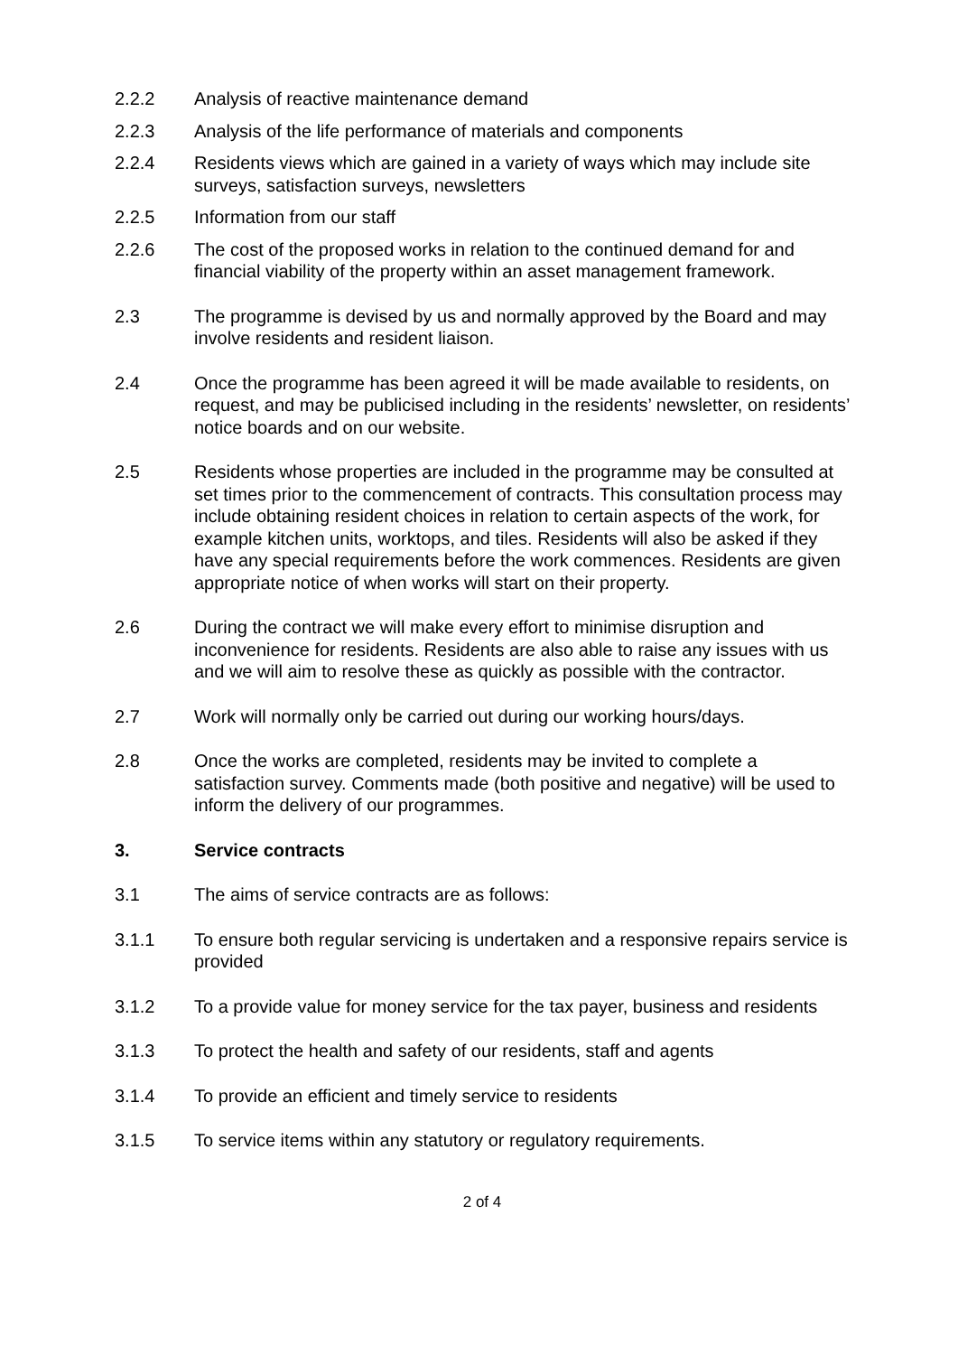2.2.2 Analysis of reactive maintenance demand
2.2.3 Analysis of the life performance of materials and components
2.2.4 Residents views which are gained in a variety of ways which may include site surveys, satisfaction surveys, newsletters
2.2.5 Information from our staff
2.2.6 The cost of the proposed works in relation to the continued demand for and financial viability of the property within an asset management framework.
2.3 The programme is devised by us and normally approved by the Board and may involve residents and resident liaison.
2.4 Once the programme has been agreed it will be made available to residents, on request, and may be publicised including in the residents’ newsletter, on residents’ notice boards and on our website.
2.5 Residents whose properties are included in the programme may be consulted at set times prior to the commencement of contracts. This consultation process may include obtaining resident choices in relation to certain aspects of the work, for example kitchen units, worktops, and tiles. Residents will also be asked if they have any special requirements before the work commences. Residents are given appropriate notice of when works will start on their property.
2.6 During the contract we will make every effort to minimise disruption and inconvenience for residents. Residents are also able to raise any issues with us and we will aim to resolve these as quickly as possible with the contractor.
2.7 Work will normally only be carried out during our working hours/days.
2.8 Once the works are completed, residents may be invited to complete a satisfaction survey. Comments made (both positive and negative) will be used to inform the delivery of our programmes.
3. Service contracts
3.1 The aims of service contracts are as follows:
3.1.1 To ensure both regular servicing is undertaken and a responsive repairs service is provided
3.1.2 To a provide value for money service for the tax payer, business and residents
3.1.3 To protect the health and safety of our residents, staff and agents
3.1.4 To provide an efficient and timely service to residents
3.1.5 To service items within any statutory or regulatory requirements.
2 of 4